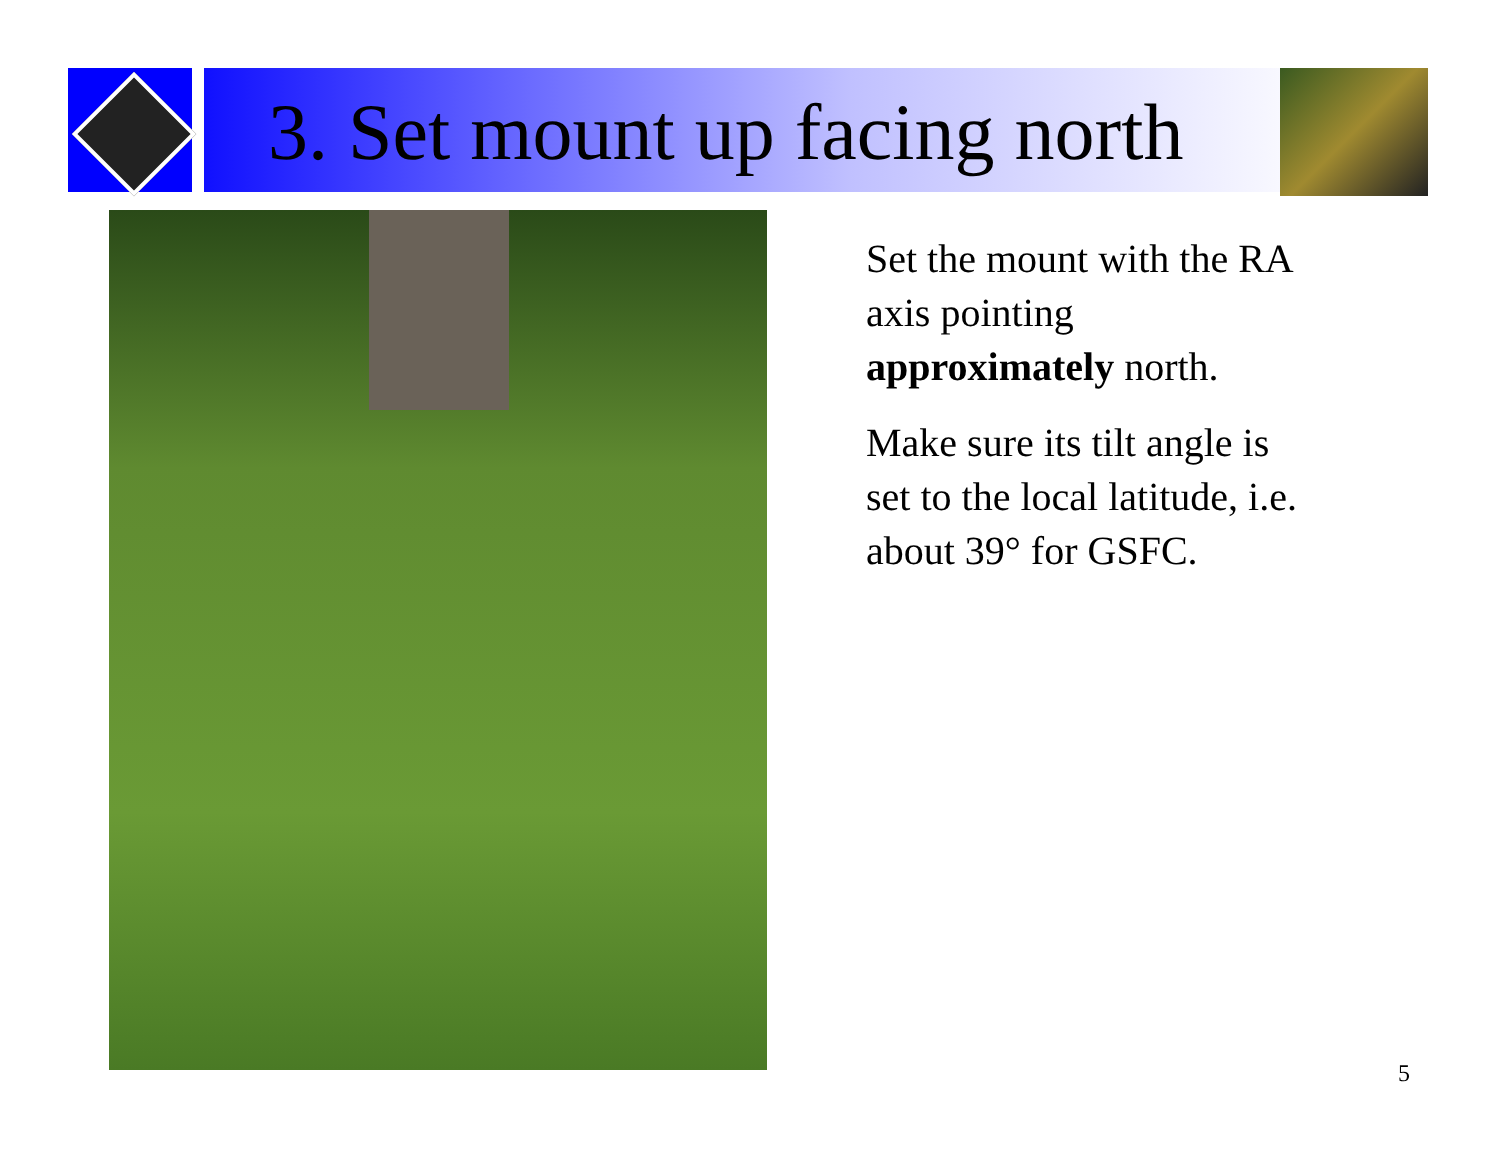3. Set mount up facing north
Set the mount with the RA axis pointing approximately north.
Make sure its tilt angle is set to the local latitude, i.e. about 39° for GSFC.
5